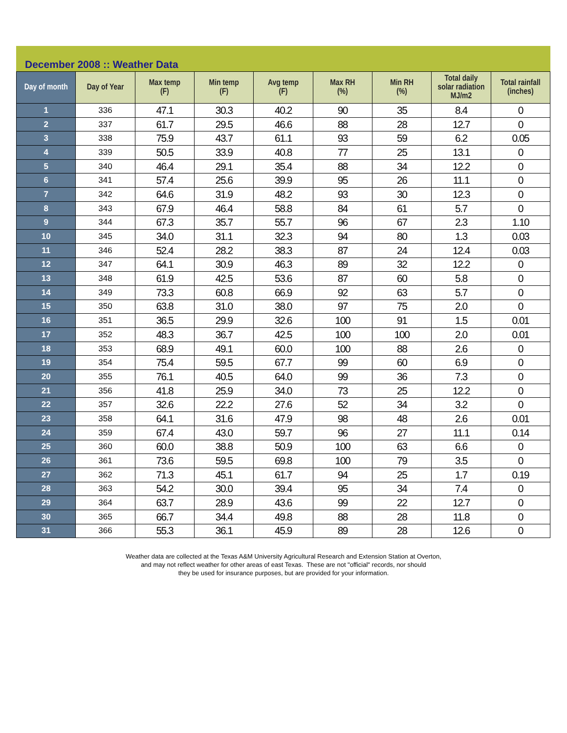December 2008 :: Weather Data
| Day of month | Day of Year | Max temp (F) | Min temp (F) | Avg temp (F) | Max RH (%) | Min RH (%) | Total daily solar radiation MJ/m2 | Total rainfall (inches) |
| --- | --- | --- | --- | --- | --- | --- | --- | --- |
| 1 | 336 | 47.1 | 30.3 | 40.2 | 90 | 35 | 8.4 | 0 |
| 2 | 337 | 61.7 | 29.5 | 46.6 | 88 | 28 | 12.7 | 0 |
| 3 | 338 | 75.9 | 43.7 | 61.1 | 93 | 59 | 6.2 | 0.05 |
| 4 | 339 | 50.5 | 33.9 | 40.8 | 77 | 25 | 13.1 | 0 |
| 5 | 340 | 46.4 | 29.1 | 35.4 | 88 | 34 | 12.2 | 0 |
| 6 | 341 | 57.4 | 25.6 | 39.9 | 95 | 26 | 11.1 | 0 |
| 7 | 342 | 64.6 | 31.9 | 48.2 | 93 | 30 | 12.3 | 0 |
| 8 | 343 | 67.9 | 46.4 | 58.8 | 84 | 61 | 5.7 | 0 |
| 9 | 344 | 67.3 | 35.7 | 55.7 | 96 | 67 | 2.3 | 1.10 |
| 10 | 345 | 34.0 | 31.1 | 32.3 | 94 | 80 | 1.3 | 0.03 |
| 11 | 346 | 52.4 | 28.2 | 38.3 | 87 | 24 | 12.4 | 0.03 |
| 12 | 347 | 64.1 | 30.9 | 46.3 | 89 | 32 | 12.2 | 0 |
| 13 | 348 | 61.9 | 42.5 | 53.6 | 87 | 60 | 5.8 | 0 |
| 14 | 349 | 73.3 | 60.8 | 66.9 | 92 | 63 | 5.7 | 0 |
| 15 | 350 | 63.8 | 31.0 | 38.0 | 97 | 75 | 2.0 | 0 |
| 16 | 351 | 36.5 | 29.9 | 32.6 | 100 | 91 | 1.5 | 0.01 |
| 17 | 352 | 48.3 | 36.7 | 42.5 | 100 | 100 | 2.0 | 0.01 |
| 18 | 353 | 68.9 | 49.1 | 60.0 | 100 | 88 | 2.6 | 0 |
| 19 | 354 | 75.4 | 59.5 | 67.7 | 99 | 60 | 6.9 | 0 |
| 20 | 355 | 76.1 | 40.5 | 64.0 | 99 | 36 | 7.3 | 0 |
| 21 | 356 | 41.8 | 25.9 | 34.0 | 73 | 25 | 12.2 | 0 |
| 22 | 357 | 32.6 | 22.2 | 27.6 | 52 | 34 | 3.2 | 0 |
| 23 | 358 | 64.1 | 31.6 | 47.9 | 98 | 48 | 2.6 | 0.01 |
| 24 | 359 | 67.4 | 43.0 | 59.7 | 96 | 27 | 11.1 | 0.14 |
| 25 | 360 | 60.0 | 38.8 | 50.9 | 100 | 63 | 6.6 | 0 |
| 26 | 361 | 73.6 | 59.5 | 69.8 | 100 | 79 | 3.5 | 0 |
| 27 | 362 | 71.3 | 45.1 | 61.7 | 94 | 25 | 1.7 | 0.19 |
| 28 | 363 | 54.2 | 30.0 | 39.4 | 95 | 34 | 7.4 | 0 |
| 29 | 364 | 63.7 | 28.9 | 43.6 | 99 | 22 | 12.7 | 0 |
| 30 | 365 | 66.7 | 34.4 | 49.8 | 88 | 28 | 11.8 | 0 |
| 31 | 366 | 55.3 | 36.1 | 45.9 | 89 | 28 | 12.6 | 0 |
Weather data are collected at the Texas A&M University Agricultural Research and Extension Station at Overton,
and may not reflect weather for other areas of east Texas. These are not "official" records, nor should
they be used for insurance purposes, but are provided for your information.